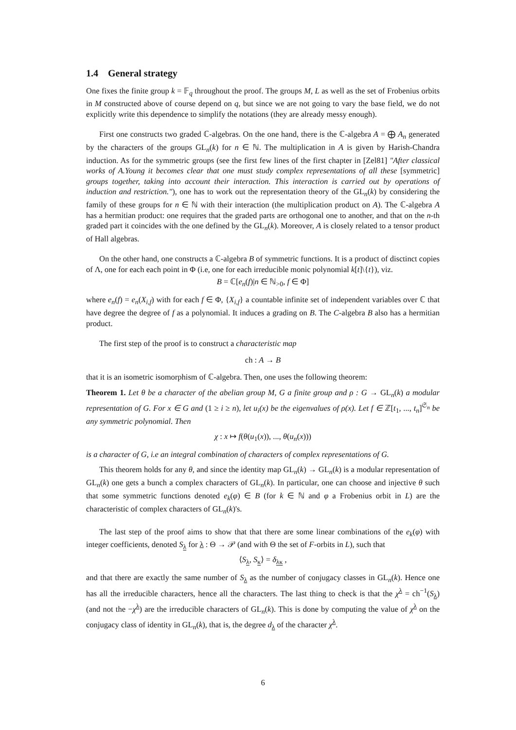1.4 General strategy
One fixes the finite group k = 𝔽<sub>q</sub> throughout the proof. The groups M, L as well as the set of Frobenius orbits in M constructed above of course depend on q, but since we are not going to vary the base field, we do not explicitly write this dependence to simplify the notations (they are already messy enough).
First one constructs two graded ℂ-algebras. On the one hand, there is the ℂ-algebra A = ⨁ A<sub>n</sub> generated by the characters of the groups GL<sub>n</sub>(k) for n ∈ ℕ. The multiplication in A is given by Harish-Chandra induction. As for the symmetric groups (see the first few lines of the first chapter in [Zel81] "After classical works of A.Young it becomes clear that one must study complex representations of all these [symmetric] groups together, taking into account their interaction. This interaction is carried out by operations of induction and restriction."), one has to work out the representation theory of the GL<sub>n</sub>(k) by considering the family of these groups for n ∈ ℕ with their interaction (the multiplication product on A). The ℂ-algebra A has a hermitian product: one requires that the graded parts are orthogonal one to another, and that on the n-th graded part it coincides with the one defined by the GL<sub>n</sub>(k). Moreover, A is closely related to a tensor product of Hall algebras.
On the other hand, one constructs a ℂ-algebra B of symmetric functions. It is a product of disctinct copies of Λ, one for each each point in Φ (i.e, one for each irreducible monic polynomial k[t]\{t}), viz.
B = ℂ[e<sub>n</sub>(f)|n ∈ ℕ<sub>>0</sub>, f ∈ Φ]
where e<sub>n</sub>(f) = e<sub>n</sub>(X<sub>i,f</sub>) with for each f ∈ Φ, {X<sub>i,f</sub>} a countable infinite set of independent variables over ℂ that have degree the degree of f as a polynomial. It induces a grading on B. The C-algebra B also has a hermitian product.
The first step of the proof is to construct a characteristic map
ch : A → B
that it is an isometric isomorphism of ℂ-algebra. Then, one uses the following theorem:
Theorem 1. Let θ be a character of the abelian group M, G a finite group and ρ : G → GL<sub>n</sub>(k) a modular representation of G. For x ∈ G and (1 ≥ i ≥ n), let u<sub>i</sub>(x) be the eigenvalues of ρ(x). Let f ∈ ℤ[t<sub>1</sub>, ..., t<sub>n</sub>]<sup>𝔖<sub>n</sub></sup> be any symmetric polynomial. Then
χ : x ↦ f(θ(u<sub>1</sub>(x)), ..., θ(u<sub>n</sub>(x)))
is a character of G, i.e an integral combination of characters of complex representations of G.
This theorem holds for any θ, and since the identity map GL<sub>n</sub>(k) → GL<sub>n</sub>(k) is a modular representation of GL<sub>n</sub>(k) one gets a bunch a complex characters of GL<sub>n</sub>(k). In particular, one can choose and injective θ such that some symmetric functions denoted e<sub>k</sub>(φ) ∈ B (for k ∈ ℕ and φ a Frobenius orbit in L) are the characteristic of complex characters of GL<sub>n</sub>(k)'s.
The last step of the proof aims to show that that there are some linear combinations of the e<sub>k</sub>(φ) with integer coefficients, denoted S<sub>λ</sub> for λ : Θ → 𝒫 (and with Θ the set of F-orbits in L), such that
⟨S<sub>λ</sub>, S<sub>κ</sub>⟩ = δ<sub>λκ</sub> ,
and that there are exactly the same number of S<sub>λ</sub> as the number of conjugacy classes in GL<sub>n</sub>(k). Hence one has all the irreducible characters, hence all the characters. The last thing to check is that the χ<sup>λ</sup> = ch<sup>−1</sup>(S<sub>λ</sub>) (and not the −χ<sup>λ</sup>) are the irreducible characters of GL<sub>n</sub>(k). This is done by computing the value of χ<sup>λ</sup> on the conjugacy class of identity in GL<sub>n</sub>(k), that is, the degree d<sub>λ</sub> of the character χ<sup>λ</sup>.
6